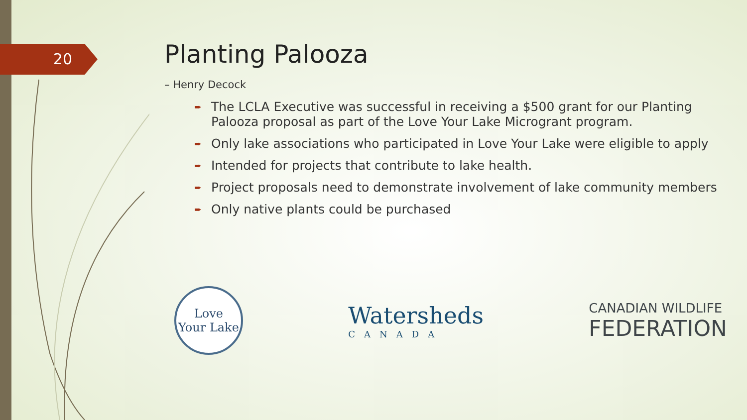20
Planting Palooza
– Henry Decock
➨ The LCLA Executive was successful in receiving a $500 grant for our Planting Palooza proposal as part of the Love Your Lake Microgrant program.
➨ Only lake associations who participated in Love Your Lake were eligible to apply
➨ Intended for projects that contribute to lake health.
➨ Project proposals need to demonstrate involvement of lake community members
➨ Only native plants could be purchased
Love
Your Lake
Watersheds
CANADA
CANADIAN WILDLIFE
FEDERATION